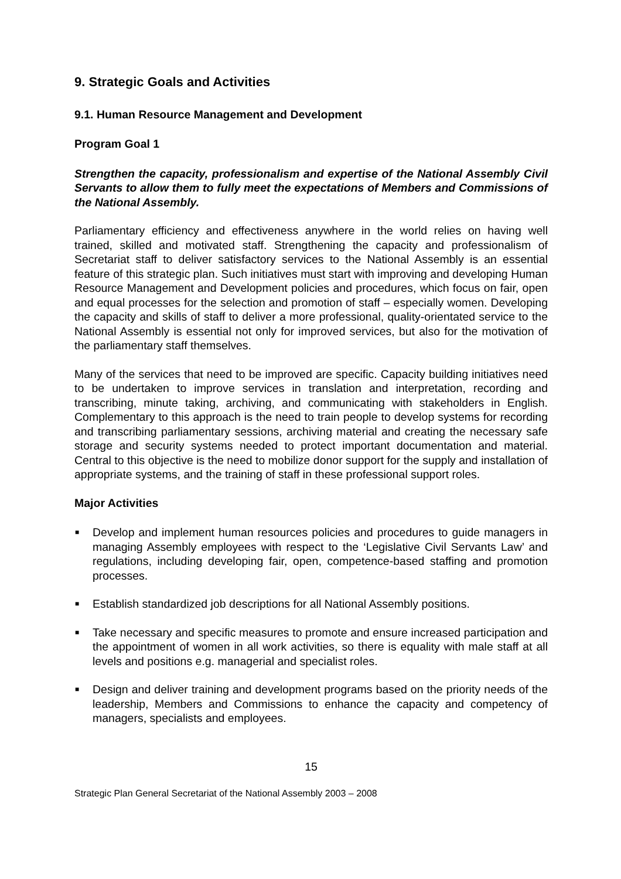9. Strategic Goals and Activities
9.1. Human Resource Management and Development
Program Goal 1
Strengthen the capacity, professionalism and expertise of the National Assembly Civil Servants to allow them to fully meet the expectations of Members and Commissions of the National Assembly.
Parliamentary efficiency and effectiveness anywhere in the world relies on having well trained, skilled and motivated staff. Strengthening the capacity and professionalism of Secretariat staff to deliver satisfactory services to the National Assembly is an essential feature of this strategic plan. Such initiatives must start with improving and developing Human Resource Management and Development policies and procedures, which focus on fair, open and equal processes for the selection and promotion of staff – especially women. Developing the capacity and skills of staff to deliver a more professional, quality-orientated service to the National Assembly is essential not only for improved services, but also for the motivation of the parliamentary staff themselves.
Many of the services that need to be improved are specific. Capacity building initiatives need to be undertaken to improve services in translation and interpretation, recording and transcribing, minute taking, archiving, and communicating with stakeholders in English. Complementary to this approach is the need to train people to develop systems for recording and transcribing parliamentary sessions, archiving material and creating the necessary safe storage and security systems needed to protect important documentation and material. Central to this objective is the need to mobilize donor support for the supply and installation of appropriate systems, and the training of staff in these professional support roles.
Major Activities
■ Develop and implement human resources policies and procedures to guide managers in managing Assembly employees with respect to the ‘Legislative Civil Servants Law’ and regulations, including developing fair, open, competence-based staffing and promotion processes.
■ Establish standardized job descriptions for all National Assembly positions.
■ Take necessary and specific measures to promote and ensure increased participation and the appointment of women in all work activities, so there is equality with male staff at all levels and positions e.g. managerial and specialist roles.
■ Design and deliver training and development programs based on the priority needs of the leadership, Members and Commissions to enhance the capacity and competency of managers, specialists and employees.
15
Strategic Plan General Secretariat of the National Assembly 2003 – 2008